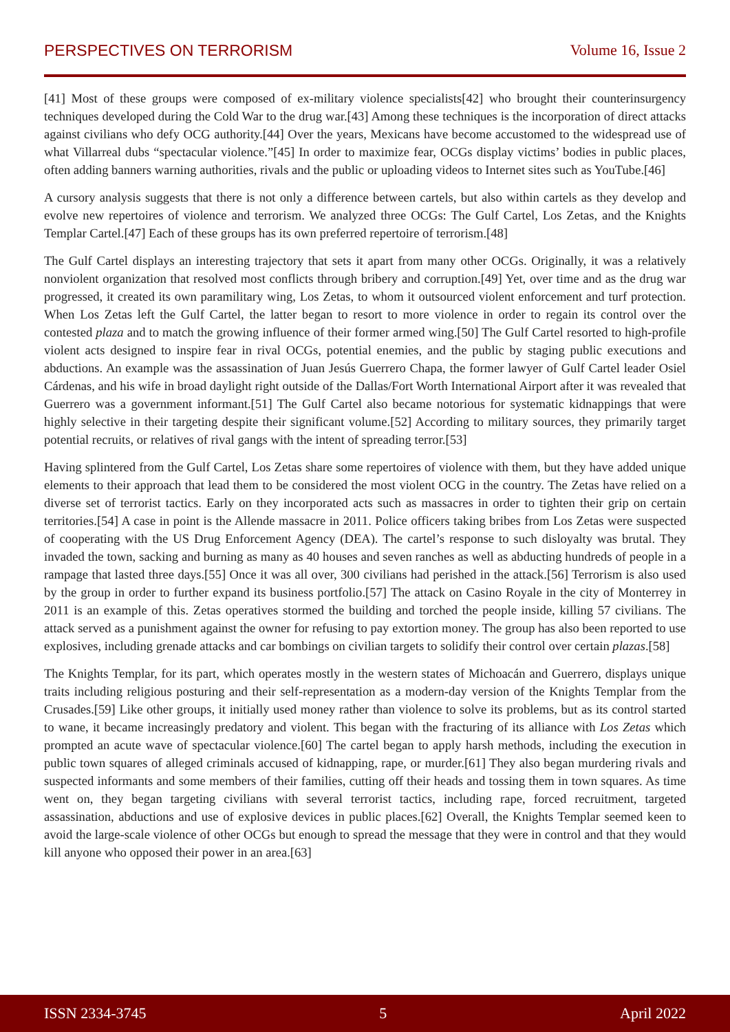PERSPECTIVES ON TERRORISM Volume 16, Issue 2
[41] Most of these groups were composed of ex-military violence specialists[42] who brought their counterinsurgency techniques developed during the Cold War to the drug war.[43] Among these techniques is the incorporation of direct attacks against civilians who defy OCG authority.[44] Over the years, Mexicans have become accustomed to the widespread use of what Villarreal dubs “spectacular violence.”[45] In order to maximize fear, OCGs display victims’ bodies in public places, often adding banners warning authorities, rivals and the public or uploading videos to Internet sites such as YouTube.[46]
A cursory analysis suggests that there is not only a difference between cartels, but also within cartels as they develop and evolve new repertoires of violence and terrorism. We analyzed three OCGs: The Gulf Cartel, Los Zetas, and the Knights Templar Cartel.[47] Each of these groups has its own preferred repertoire of terrorism.[48]
The Gulf Cartel displays an interesting trajectory that sets it apart from many other OCGs. Originally, it was a relatively nonviolent organization that resolved most conflicts through bribery and corruption.[49] Yet, over time and as the drug war progressed, it created its own paramilitary wing, Los Zetas, to whom it outsourced violent enforcement and turf protection. When Los Zetas left the Gulf Cartel, the latter began to resort to more violence in order to regain its control over the contested plaza and to match the growing influence of their former armed wing.[50] The Gulf Cartel resorted to high-profile violent acts designed to inspire fear in rival OCGs, potential enemies, and the public by staging public executions and abductions. An example was the assassination of Juan Jesús Guerrero Chapa, the former lawyer of Gulf Cartel leader Osiel Cárdenas, and his wife in broad daylight right outside of the Dallas/Fort Worth International Airport after it was revealed that Guerrero was a government informant.[51] The Gulf Cartel also became notorious for systematic kidnappings that were highly selective in their targeting despite their significant volume.[52] According to military sources, they primarily target potential recruits, or relatives of rival gangs with the intent of spreading terror.[53]
Having splintered from the Gulf Cartel, Los Zetas share some repertoires of violence with them, but they have added unique elements to their approach that lead them to be considered the most violent OCG in the country. The Zetas have relied on a diverse set of terrorist tactics. Early on they incorporated acts such as massacres in order to tighten their grip on certain territories.[54] A case in point is the Allende massacre in 2011. Police officers taking bribes from Los Zetas were suspected of cooperating with the US Drug Enforcement Agency (DEA). The cartel’s response to such disloyalty was brutal. They invaded the town, sacking and burning as many as 40 houses and seven ranches as well as abducting hundreds of people in a rampage that lasted three days.[55] Once it was all over, 300 civilians had perished in the attack.[56] Terrorism is also used by the group in order to further expand its business portfolio.[57] The attack on Casino Royale in the city of Monterrey in 2011 is an example of this. Zetas operatives stormed the building and torched the people inside, killing 57 civilians. The attack served as a punishment against the owner for refusing to pay extortion money. The group has also been reported to use explosives, including grenade attacks and car bombings on civilian targets to solidify their control over certain plazas.[58]
The Knights Templar, for its part, which operates mostly in the western states of Michoacán and Guerrero, displays unique traits including religious posturing and their self-representation as a modern-day version of the Knights Templar from the Crusades.[59] Like other groups, it initially used money rather than violence to solve its problems, but as its control started to wane, it became increasingly predatory and violent. This began with the fracturing of its alliance with Los Zetas which prompted an acute wave of spectacular violence.[60] The cartel began to apply harsh methods, including the execution in public town squares of alleged criminals accused of kidnapping, rape, or murder.[61] They also began murdering rivals and suspected informants and some members of their families, cutting off their heads and tossing them in town squares. As time went on, they began targeting civilians with several terrorist tactics, including rape, forced recruitment, targeted assassination, abductions and use of explosive devices in public places.[62] Overall, the Knights Templar seemed keen to avoid the large-scale violence of other OCGs but enough to spread the message that they were in control and that they would kill anyone who opposed their power in an area.[63]
ISSN 2334-3745 5 April 2022